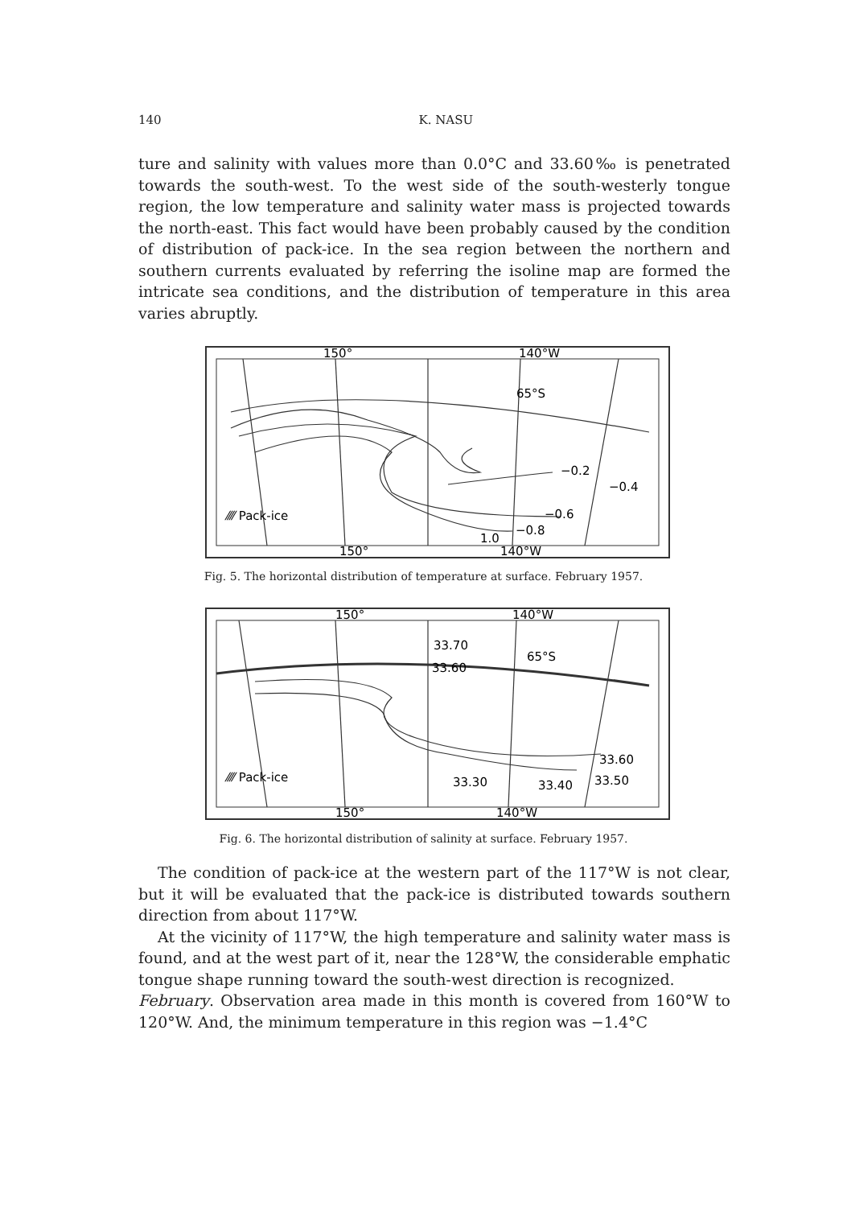140
K. NASU
ture and salinity with values more than 0.0°C and 33.60‰ is penetrated towards the south-west. To the west side of the south-westerly tongue region, the low temperature and salinity water mass is projected towards the north-east. This fact would have been probably caused by the condition of distribution of pack-ice. In the sea region between the northern and southern currents evaluated by referring the isoline map are formed the intricate sea conditions, and the distribution of temperature in this area varies abruptly.
150°
140°W
65°S
−0.2
−0.4
−0.6
−0.8
1.0
⁄⁄⁄⁄ Pack-ice
150°
140°W
Fig. 5. The horizontal distribution of temperature at surface. February 1957.
150°
140°W
33.70
33.60
65°S
33.60
33.50
33.40
33.30
⁄⁄⁄⁄ Pack-ice
150°
140°W
Fig. 6. The horizontal distribution of salinity at surface. February 1957.
The condition of pack-ice at the western part of the 117°W is not clear, but it will be evaluated that the pack-ice is distributed towards southern direction from about 117°W.
At the vicinity of 117°W, the high temperature and salinity water mass is found, and at the west part of it, near the 128°W, the considerable emphatic tongue shape running toward the south-west direction is recognized.
February. Observation area made in this month is covered from 160°W to 120°W. And, the minimum temperature in this region was −1.4°C